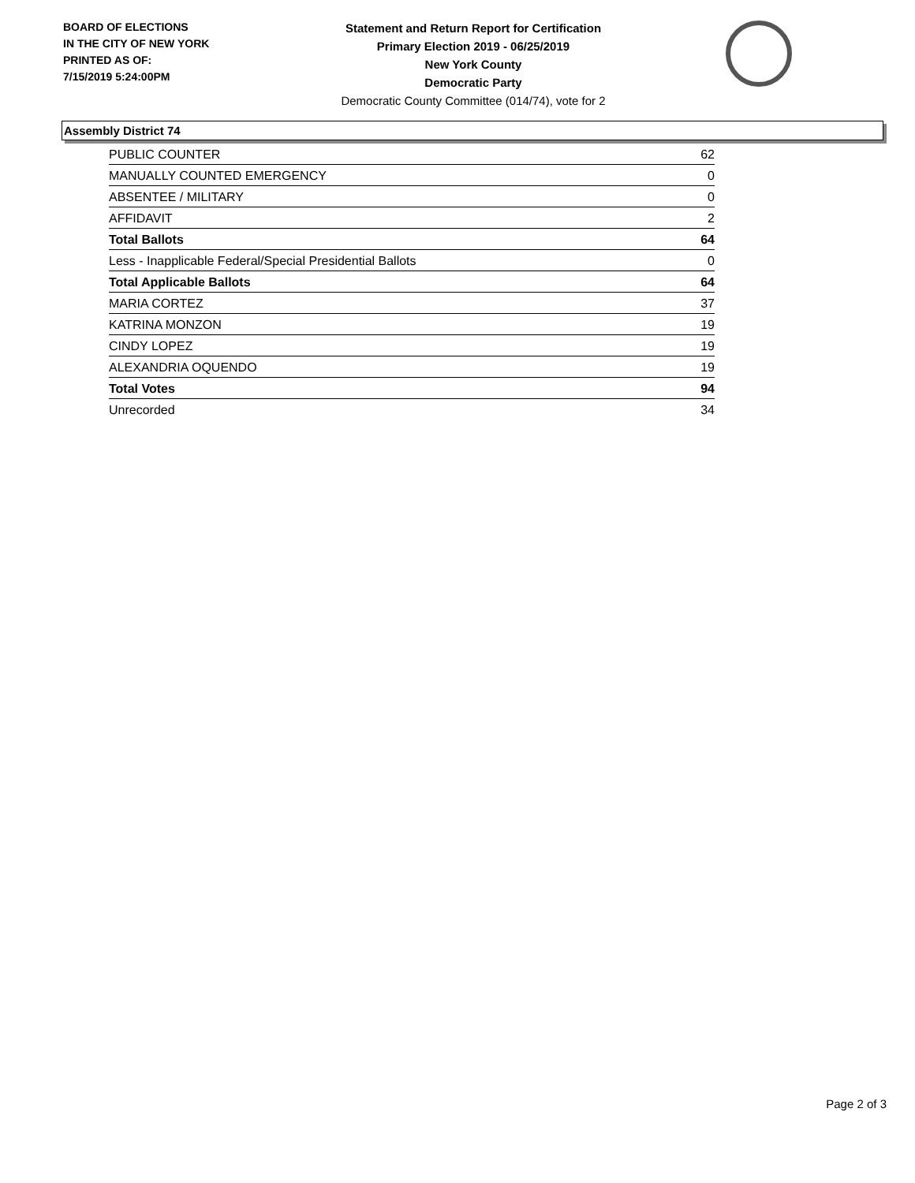BOARD OF ELECTIONS
IN THE CITY OF NEW YORK
PRINTED AS OF:
7/15/2019 5:24:00PM
Statement and Return Report for Certification
Primary Election 2019 - 06/25/2019
New York County
Democratic Party
Democratic County Committee (014/74), vote for 2
Assembly District 74
| PUBLIC COUNTER | 62 |
| MANUALLY COUNTED EMERGENCY | 0 |
| ABSENTEE / MILITARY | 0 |
| AFFIDAVIT | 2 |
| Total Ballots | 64 |
| Less - Inapplicable Federal/Special Presidential Ballots | 0 |
| Total Applicable Ballots | 64 |
| MARIA CORTEZ | 37 |
| KATRINA MONZON | 19 |
| CINDY LOPEZ | 19 |
| ALEXANDRIA OQUENDO | 19 |
| Total Votes | 94 |
| Unrecorded | 34 |
Page 2 of 3